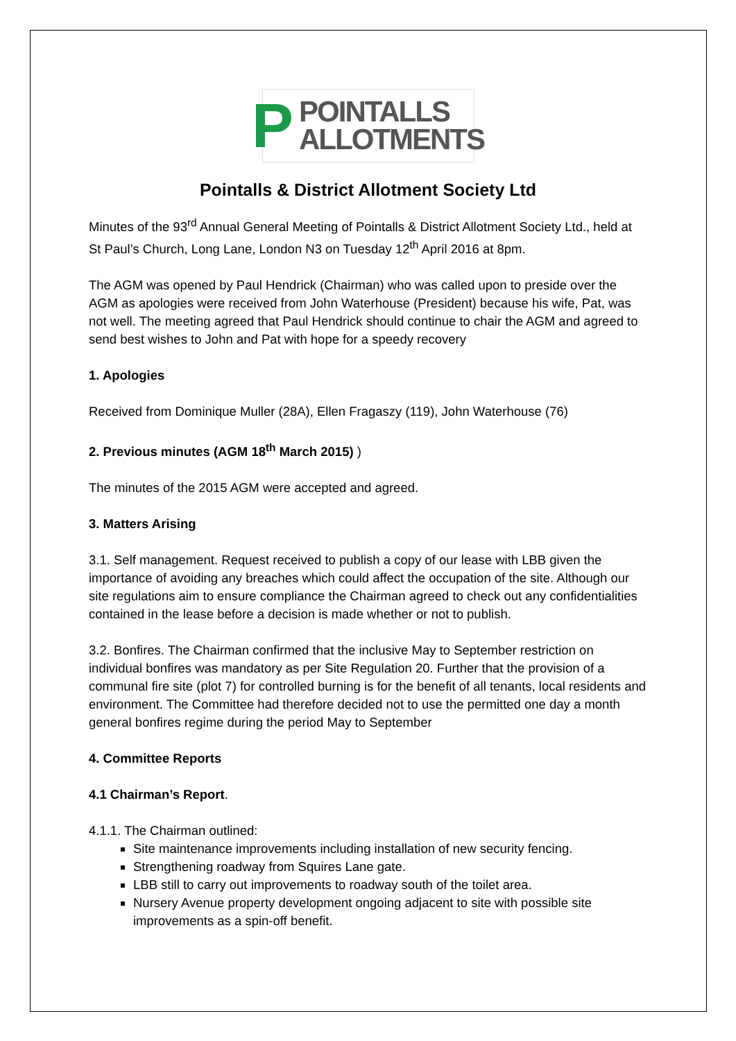P POINTALLS
ALLOTMENTS
Pointalls & District Allotment Society Ltd
Minutes of the 93<sup>rd</sup> Annual General Meeting of Pointalls & District Allotment Society Ltd., held at St Paul’s Church, Long Lane, London N3 on Tuesday 12<sup>th</sup> April 2016 at 8pm.
The AGM was opened by Paul Hendrick (Chairman) who was called upon to preside over the AGM as apologies were received from John Waterhouse (President) because his wife, Pat, was not well. The meeting agreed that Paul Hendrick should continue to chair the AGM and agreed to send best wishes to John and Pat with hope for a speedy recovery
1. Apologies
Received from Dominique Muller (28A), Ellen Fragaszy (119), John Waterhouse (76)
2. Previous minutes (AGM 18<sup>th</sup> March 2015) )
The minutes of the 2015 AGM were accepted and agreed.
3. Matters Arising
3.1. Self management. Request received to publish a copy of our lease with LBB given the importance of avoiding any breaches which could affect the occupation of the site. Although our site regulations aim to ensure compliance the Chairman agreed to check out any confidentialities contained in the lease before a decision is made whether or not to publish.
3.2. Bonfires. The Chairman confirmed that the inclusive May to September restriction on individual bonfires was mandatory as per Site Regulation 20. Further that the provision of a communal fire site (plot 7) for controlled burning is for the benefit of all tenants, local residents and environment. The Committee had therefore decided not to use the permitted one day a month general bonfires regime during the period May to September
4. Committee Reports
4.1 Chairman’s Report.
4.1.1. The Chairman outlined:
Site maintenance improvements including installation of new security fencing.
Strengthening roadway from Squires Lane gate.
LBB still to carry out improvements to roadway south of the toilet area.
Nursery Avenue property development ongoing adjacent to site with possible site improvements as a spin-off benefit.